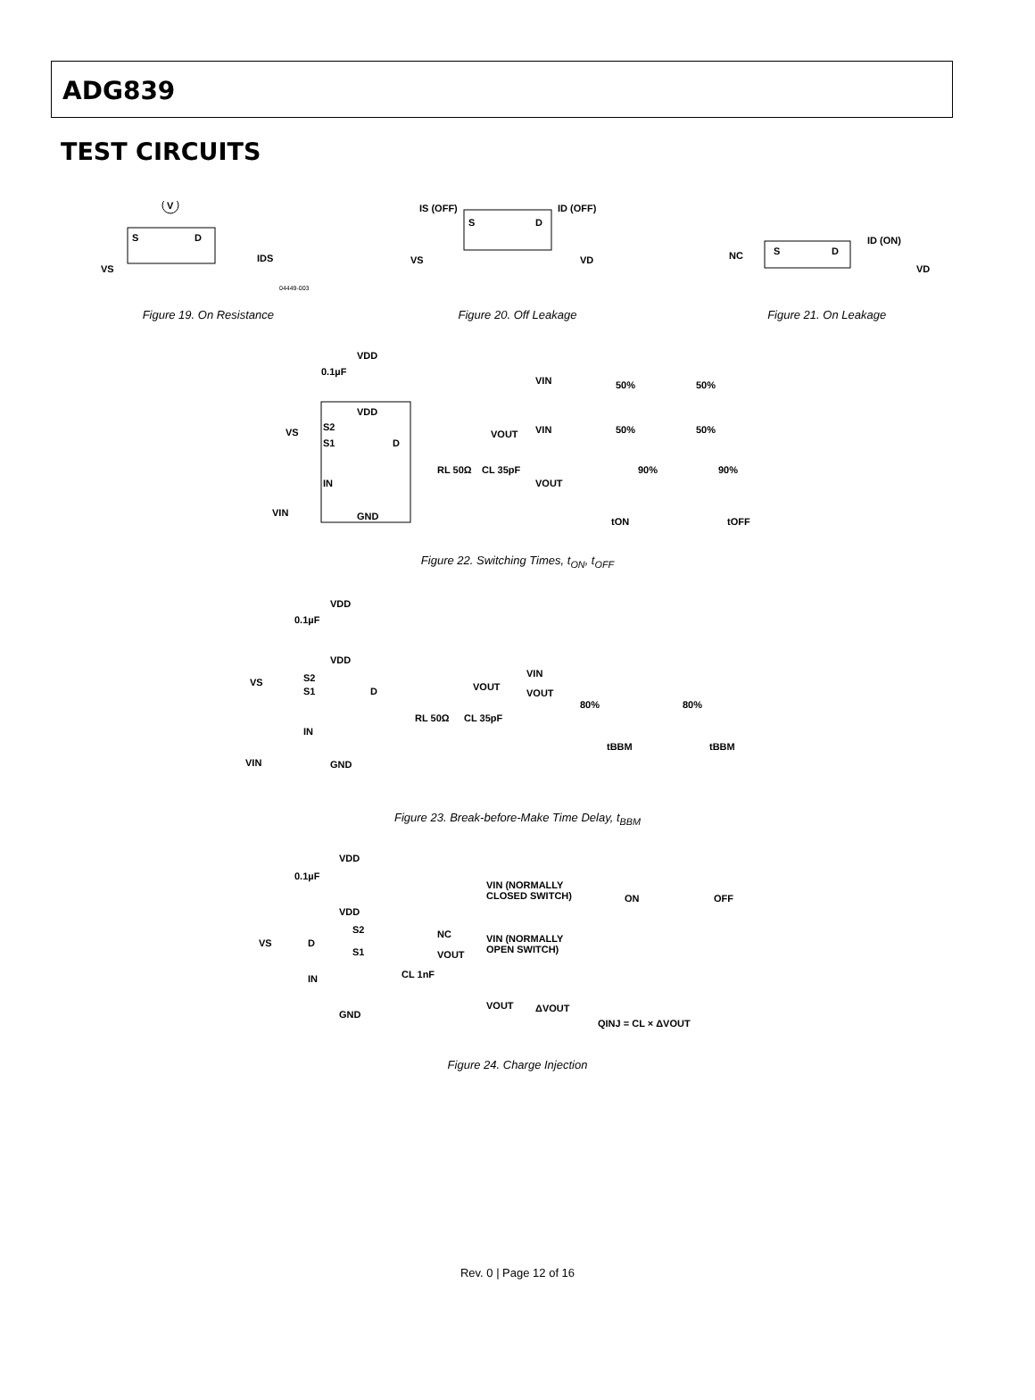ADG839
TEST CIRCUITS
S
D
V
VS
IDS
04449-003
Figure 19. On Resistance
S
D
IS (OFF)
ID (OFF)
VS
VD
Figure 20. Off Leakage
S
D
NC
ID (ON)
VD
Figure 21. On Leakage
VDD
0.1µF
VDD
VS
S2
S1
D
IN
VIN
GND
RL 50Ω
CL 35pF
VOUT
VIN
50%
50%
VIN
50%
50%
VOUT
90%
90%
tON
tOFF
Figure 22. Switching Times, t<sub>ON</sub>, t<sub>OFF</sub>
VDD
0.1µF
VDD
VS
S2
S1
D
IN
VIN
GND
RL 50Ω
CL 35pF
VOUT
VIN
VOUT
80%
80%
tBBM
tBBM
Figure 23. Break-before-Make Time Delay, t<sub>BBM</sub>
VDD
0.1µF
VDD
VS
S2
D
S1
NC
VOUT
CL 1nF
IN
GND
VIN (NORMALLY
CLOSED SWITCH)
ON
OFF
VIN (NORMALLY
OPEN SWITCH)
VOUT
ΔVOUT
QINJ = CL × ΔVOUT
Figure 24. Charge Injection
Rev. 0 | Page 12 of 16